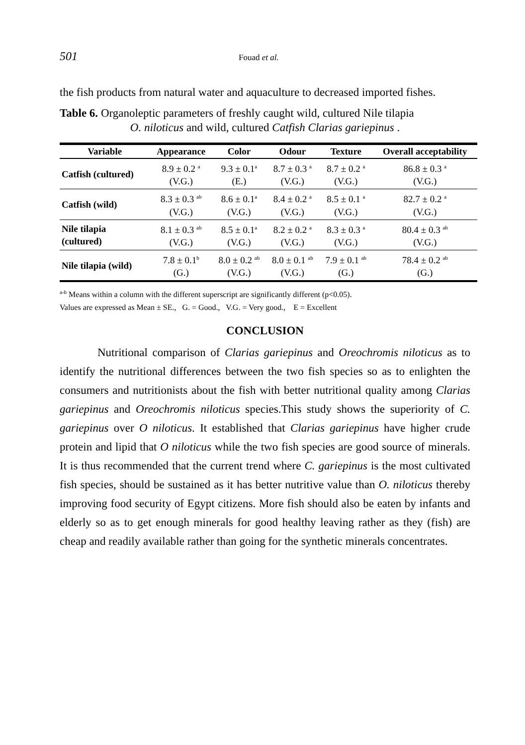501 Fouad et al.
the fish products from natural water and aquaculture to decreased imported fishes.
Table 6. Organoleptic parameters of freshly caught wild, cultured Nile tilapia
O. niloticus and wild, cultured Catfish Clarias gariepinus .
| Variable | Appearance | Color | Odour | Texture | Overall acceptability |
| --- | --- | --- | --- | --- | --- |
| Catfish (cultured) | 8.9 ± 0.2 <sup>a</sup> (V.G.) | 9.3 ± 0.1<sup>a</sup> (E.) | 8.7 ± 0.3 <sup>a</sup> (V.G.) | 8.7 ± 0.2 <sup>a</sup> (V.G.) | 86.8 ± 0.3 <sup>a</sup> (V.G.) |
| Catfish (wild) | 8.3 ± 0.3 <sup>ab</sup> (V.G.) | 8.6 ± 0.1<sup>a</sup> (V.G.) | 8.4 ± 0.2 <sup>a</sup> (V.G.) | 8.5 ± 0.1 <sup>a</sup> (V.G.) | 82.7 ± 0.2 <sup>a</sup> (V.G.) |
| Nile tilapia (cultured) | 8.1 ± 0.3 <sup>ab</sup> (V.G.) | 8.5 ± 0.1<sup>a</sup> (V.G.) | 8.2 ± 0.2 <sup>a</sup> (V.G.) | 8.3 ± 0.3 <sup>a</sup> (V.G.) | 80.4 ± 0.3 <sup>ab</sup> (V.G.) |
| Nile tilapia (wild) | 7.8 ± 0.1<sup>b</sup> (G.) | 8.0 ± 0.2 <sup>ab</sup> (V.G.) | 8.0 ± 0.1 <sup>ab</sup> (V.G.) | 7.9 ± 0.1 <sup>ab</sup> (G.) | 78.4 ± 0.2 <sup>ab</sup> (G.) |
<sup>a-b</sup> Means within a column with the different superscript are significantly different (p<0.05).
Values are expressed as Mean ± SE., G. = Good., V.G. = Very good., E = Excellent
CONCLUSION
Nutritional comparison of Clarias gariepinus and Oreochromis niloticus as to identify the nutritional differences between the two fish species so as to enlighten the consumers and nutritionists about the fish with better nutritional quality among Clarias gariepinus and Oreochromis niloticus species.This study shows the superiority of C. gariepinus over O niloticus. It established that Clarias gariepinus have higher crude protein and lipid that O niloticus while the two fish species are good source of minerals. It is thus recommended that the current trend where C. gariepinus is the most cultivated fish species, should be sustained as it has better nutritive value than O. niloticus thereby improving food security of Egypt citizens. More fish should also be eaten by infants and elderly so as to get enough minerals for good healthy leaving rather as they (fish) are cheap and readily available rather than going for the synthetic minerals concentrates.